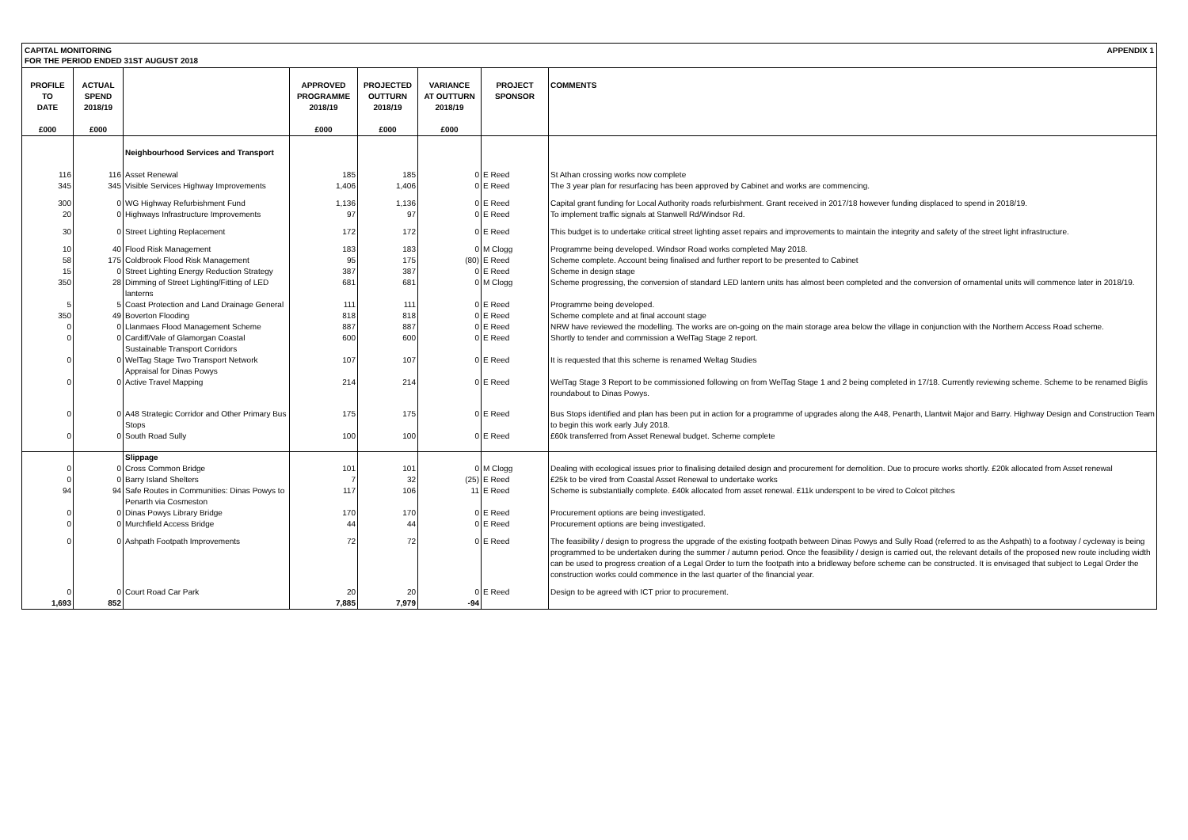CAPITAL MONITORING
FOR THE PERIOD ENDED 31ST AUGUST 2018
APPENDIX 1
| PROFILE TO DATE £000 | ACTUAL SPEND 2018/19 £000 | | APPROVED PROGRAMME 2018/19 £000 | PROJECTED OUTTURN 2018/19 £000 | VARIANCE AT OUTTURN 2018/19 £000 | PROJECT SPONSOR | COMMENTS |
| --- | --- | --- | --- | --- | --- | --- | --- |
| | | Neighbourhood Services and Transport | | | | | |
| 116 | 116 | Asset Renewal | 185 | 185 | 0 | E Reed | St Athan crossing works now complete |
| 345 | 345 | Visible Services Highway Improvements | 1,406 | 1,406 | 0 | E Reed | The 3 year plan for resurfacing has been approved by Cabinet and works are commencing. |
| 300 | 0 | WG Highway Refurbishment Fund | 1,136 | 1,136 | 0 | E Reed | Capital grant funding for Local Authority roads refurbishment. Grant received in 2017/18 however funding displaced to spend in 2018/19. |
| 20 | 0 | Highways Infrastructure Improvements | 97 | 97 | 0 | E Reed | To implement traffic signals at Stanwell Rd/Windsor Rd. |
| 30 | 0 | Street Lighting Replacement | 172 | 172 | 0 | E Reed | This budget is to undertake critical street lighting asset repairs and improvements to maintain the integrity and safety of the street light infrastructure. |
| 10 | 40 | Flood Risk Management | 183 | 183 | 0 | M Clogg | Programme being developed. Windsor Road works completed May 2018. |
| 58 | 175 | Coldbrook Flood Risk Management | 95 | 175 | (80) | E Reed | Scheme complete. Account being finalised and further report to be presented to Cabinet |
| 15 | 0 | Street Lighting Energy Reduction Strategy | 387 | 387 | 0 | E Reed | Scheme in design stage |
| 350 | 28 | Dimming of Street Lighting/Fitting of LED lanterns | 681 | 681 | 0 | M Clogg | Scheme progressing, the conversion of standard LED lantern units has almost been completed and the conversion of ornamental units will commence later in 2018/19. |
| 5 | 5 | Coast Protection and Land Drainage General | 111 | 111 | 0 | E Reed | Programme being developed. |
| 350 | 49 | Boverton Flooding | 818 | 818 | 0 | E Reed | Scheme complete and at final account stage |
| 0 | 0 | Llanmaes Flood Management Scheme | 887 | 887 | 0 | E Reed | NRW have reviewed the modelling. The works are on-going on the main storage area below the village in conjunction with the Northern Access Road scheme. |
| 0 | 0 | Cardiff/Vale of Glamorgan Coastal Sustainable Transport Corridors | 600 | 600 | 0 | E Reed | Shortly to tender and commission a WelTag Stage 2 report. |
| 0 | 0 | WelTag Stage Two Transport Network Appraisal for Dinas Powys | 107 | 107 | 0 | E Reed | It is requested that this scheme is renamed Weltag Studies |
| 0 | 0 | Active Travel Mapping | 214 | 214 | 0 | E Reed | WelTag Stage 3 Report to be commissioned following on from WelTag Stage 1 and 2 being completed in 17/18. Currently reviewing scheme. Scheme to be renamed Biglis roundabout to Dinas Powys. |
| 0 | 0 | A48 Strategic Corridor and Other Primary Bus Stops | 175 | 175 | 0 | E Reed | Bus Stops identified and plan has been put in action for a programme of upgrades along the A48, Penarth, Llantwit Major and Barry. Highway Design and Construction Team to begin this work early July 2018. |
| 0 | 0 | South Road Sully | 100 | 100 | 0 | E Reed | £60k transferred from Asset Renewal budget. Scheme complete |
| | | Slippage | | | | | |
| 0 | 0 | Cross Common Bridge | 101 | 101 | 0 | M Clogg | Dealing with ecological issues prior to finalising detailed design and procurement for demolition. Due to procure works shortly. £20k allocated from Asset renewal |
| 0 | 0 | Barry Island Shelters | 7 | 32 | (25) | E Reed | £25k to be vired from Coastal Asset Renewal to undertake works |
| 94 | 94 | Safe Routes in Communities: Dinas Powys to Penarth via Cosmeston | 117 | 106 | 11 | E Reed | Scheme is substantially complete. £40k allocated from asset renewal. £11k underspent to be vired to Colcot pitches |
| 0 | 0 | Dinas Powys Library Bridge | 170 | 170 | 0 | E Reed | Procurement options are being investigated. |
| 0 | 0 | Murchfield Access Bridge | 44 | 44 | 0 | E Reed | Procurement options are being investigated. |
| 0 | 0 | Ashpath Footpath Improvements | 72 | 72 | 0 | E Reed | The feasibility / design to progress the upgrade of the existing footpath between Dinas Powys and Sully Road (referred to as the Ashpath) to a footway / cycleway is being programmed to be undertaken during the summer / autumn period. Once the feasibility / design is carried out, the relevant details of the proposed new route including width can be used to progress creation of a Legal Order to turn the footpath into a bridleway before scheme can be constructed. It is envisaged that subject to Legal Order the construction works could commence in the last quarter of the financial year. |
| 0 | 0 | Court Road Car Park | 20 | 20 | 0 | E Reed | Design to be agreed with ICT prior to procurement. |
| 1,693 | 852 | | 7,885 | 7,979 | -94 | | |